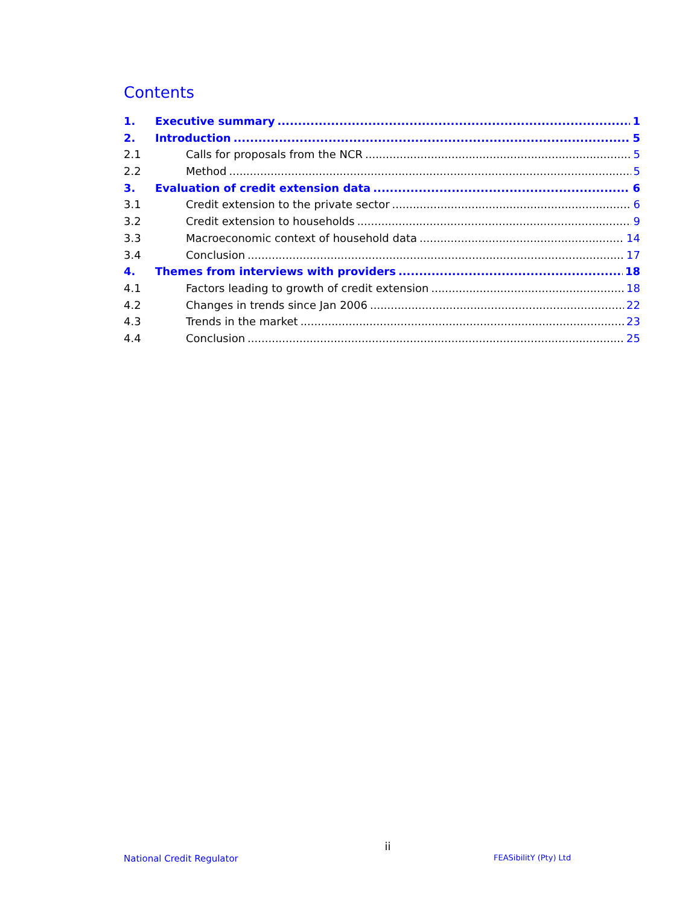Contents
1. Executive summary 1
2. Introduction 5
2.1 Calls for proposals from the NCR 5
2.2 Method 5
3. Evaluation of credit extension data 6
3.1 Credit extension to the private sector 6
3.2 Credit extension to households 9
3.3 Macroeconomic context of household data 14
3.4 Conclusion 17
4. Themes from interviews with providers 18
4.1 Factors leading to growth of credit extension 18
4.2 Changes in trends since Jan 2006 22
4.3 Trends in the market 23
4.4 Conclusion 25
ii
National Credit Regulator FEASibilitY (Pty) Ltd